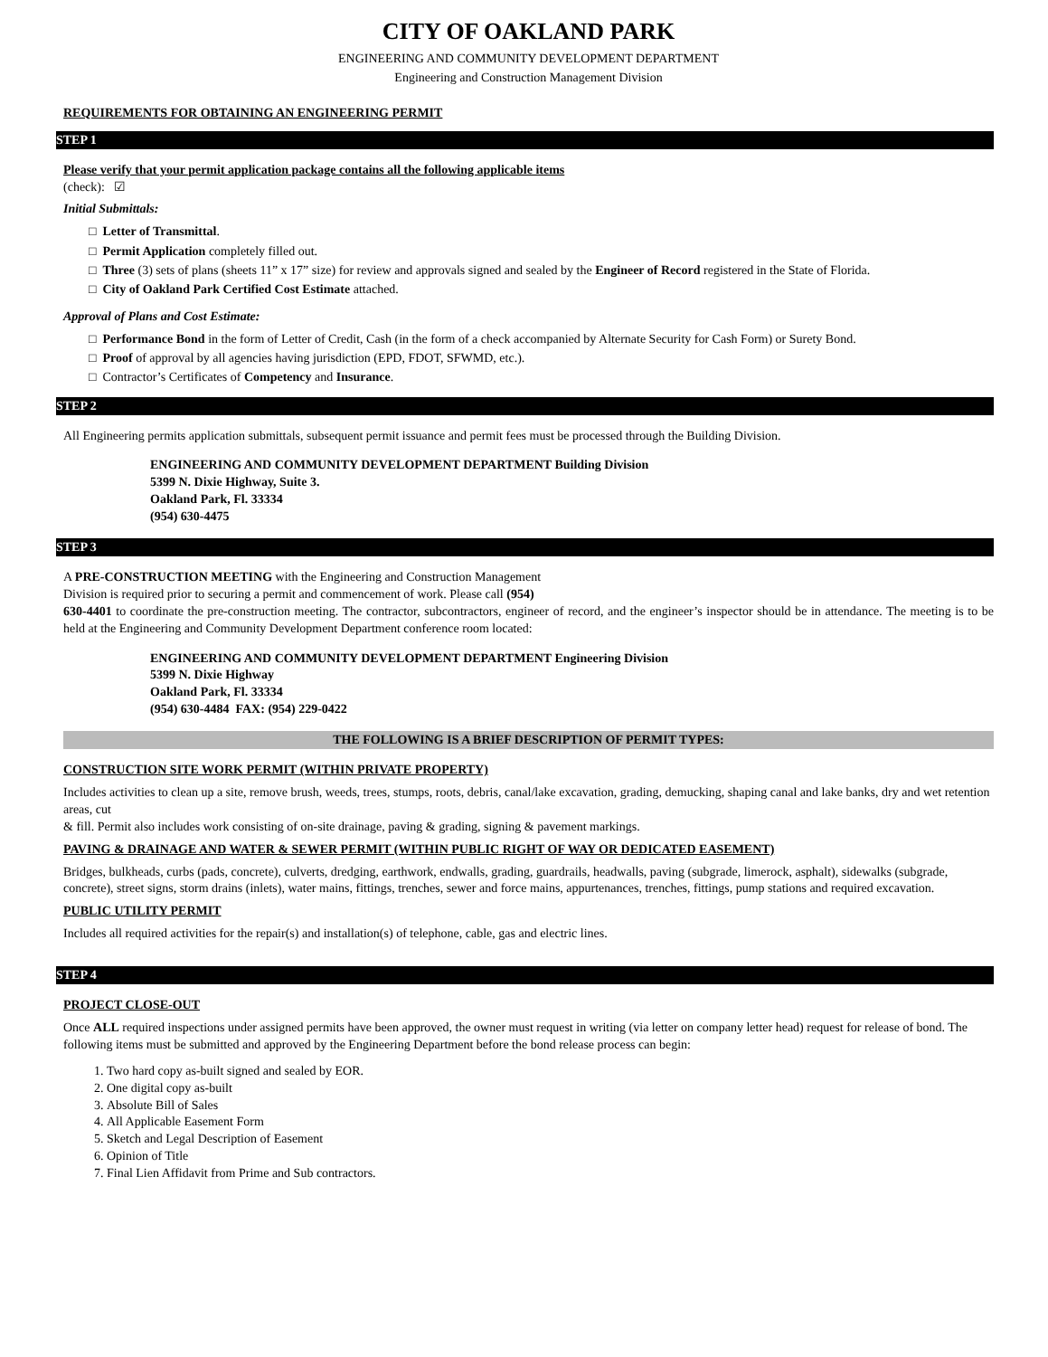CITY OF OAKLAND PARK
ENGINEERING AND COMMUNITY DEVELOPMENT DEPARTMENT
Engineering and Construction Management Division
REQUIREMENTS FOR OBTAINING AN ENGINEERING PERMIT
STEP 1
Please verify that your permit application package contains all the following applicable items
(check): ☑
Initial Submittals:
□ Letter of Transmittal.
□ Permit Application completely filled out.
□ Three (3) sets of plans (sheets 11” x 17” size) for review and approvals signed and sealed by the Engineer of Record registered in the State of Florida.
□ City of Oakland Park Certified Cost Estimate attached.
Approval of Plans and Cost Estimate:
□ Performance Bond in the form of Letter of Credit, Cash (in the form of a check accompanied by Alternate Security for Cash Form) or Surety Bond.
□ Proof of approval by all agencies having jurisdiction (EPD, FDOT, SFWMD, etc.).
□ Contractor’s Certificates of Competency and Insurance.
STEP 2
All Engineering permits application submittals, subsequent permit issuance and permit fees must be processed through the Building Division.
ENGINEERING AND COMMUNITY DEVELOPMENT DEPARTMENT Building Division
5399 N. Dixie Highway, Suite 3.
Oakland Park, Fl. 33334
(954) 630-4475
STEP 3
A PRE-CONSTRUCTION MEETING with the Engineering and Construction Management
Division is required prior to securing a permit and commencement of work. Please call (954)
630-4401 to coordinate the pre-construction meeting. The contractor, subcontractors, engineer of record, and the engineer’s inspector should be in attendance. The meeting is to be held at the Engineering and Community Development Department conference room located:
ENGINEERING AND COMMUNITY DEVELOPMENT DEPARTMENT Engineering Division
5399 N. Dixie Highway
Oakland Park, Fl. 33334
(954) 630-4484 FAX: (954) 229-0422
THE FOLLOWING IS A BRIEF DESCRIPTION OF PERMIT TYPES:
CONSTRUCTION SITE WORK PERMIT (WITHIN PRIVATE PROPERTY)
Includes activities to clean up a site, remove brush, weeds, trees, stumps, roots, debris, canal/lake excavation, grading, demucking, shaping canal and lake banks, dry and wet retention areas, cut
& fill. Permit also includes work consisting of on-site drainage, paving & grading, signing & pavement markings.
PAVING & DRAINAGE AND WATER & SEWER PERMIT (WITHIN PUBLIC RIGHT OF WAY OR DEDICATED EASEMENT)
Bridges, bulkheads, curbs (pads, concrete), culverts, dredging, earthwork, endwalls, grading, guardrails, headwalls, paving (subgrade, limerock, asphalt), sidewalks (subgrade, concrete), street signs, storm drains (inlets), water mains, fittings, trenches, sewer and force mains, appurtenances, trenches, fittings, pump stations and required excavation.
PUBLIC UTILITY PERMIT
Includes all required activities for the repair(s) and installation(s) of telephone, cable, gas and electric lines.
STEP 4
PROJECT CLOSE-OUT
Once ALL required inspections under assigned permits have been approved, the owner must request in writing (via letter on company letter head) request for release of bond. The following items must be submitted and approved by the Engineering Department before the bond release process can begin:
1. Two hard copy as-built signed and sealed by EOR.
2. One digital copy as-built
3. Absolute Bill of Sales
4. All Applicable Easement Form
5. Sketch and Legal Description of Easement
6. Opinion of Title
7. Final Lien Affidavit from Prime and Sub contractors.